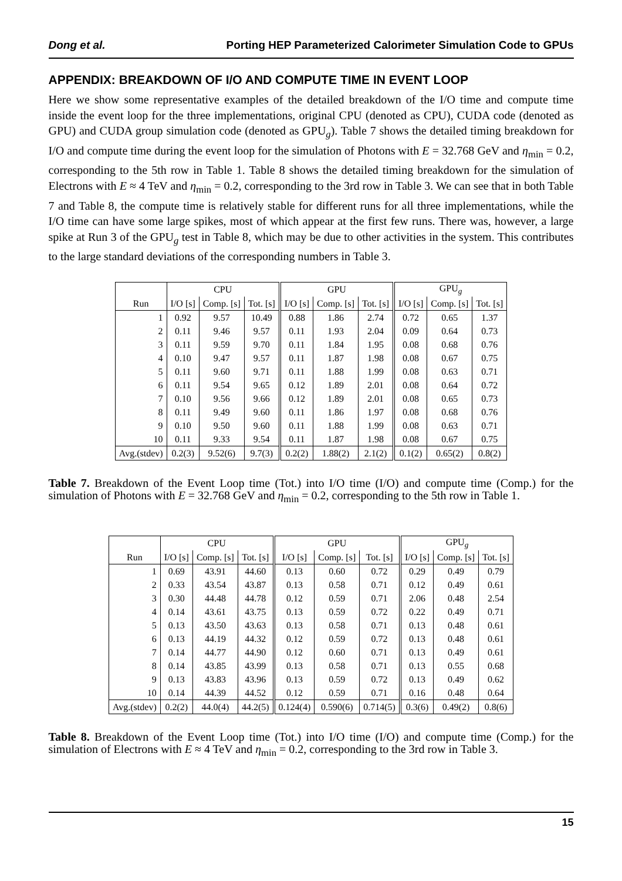Dong et al. Porting HEP Parameterized Calorimeter Simulation Code to GPUs
APPENDIX: BREAKDOWN OF I/O AND COMPUTE TIME IN EVENT LOOP
Here we show some representative examples of the detailed breakdown of the I/O time and compute time inside the event loop for the three implementations, original CPU (denoted as CPU), CUDA code (denoted as GPU) and CUDA group simulation code (denoted as GPU<sub>g</sub>). Table 7 shows the detailed timing breakdown for I/O and compute time during the event loop for the simulation of Photons with E = 32.768 GeV and η<sub>min</sub> = 0.2, corresponding to the 5th row in Table 1. Table 8 shows the detailed timing breakdown for the simulation of Electrons with E ≈ 4 TeV and η<sub>min</sub> = 0.2, corresponding to the 3rd row in Table 3. We can see that in both Table 7 and Table 8, the compute time is relatively stable for different runs for all three implementations, while the I/O time can have some large spikes, most of which appear at the first few runs. There was, however, a large spike at Run 3 of the GPU<sub>g</sub> test in Table 8, which may be due to other activities in the system. This contributes to the large standard deviations of the corresponding numbers in Table 3.
| | CPU | | | GPU | | | GPU<sub>g</sub> | | |
| --- | --- | --- | --- | --- | --- | --- | --- | --- | --- |
| Run | I/O [s] | Comp. [s] | Tot. [s] | I/O [s] | Comp. [s] | Tot. [s] | I/O [s] | Comp. [s] | Tot. [s] |
| 1 | 0.92 | 9.57 | 10.49 | 0.88 | 1.86 | 2.74 | 0.72 | 0.65 | 1.37 |
| 2 | 0.11 | 9.46 | 9.57 | 0.11 | 1.93 | 2.04 | 0.09 | 0.64 | 0.73 |
| 3 | 0.11 | 9.59 | 9.70 | 0.11 | 1.84 | 1.95 | 0.08 | 0.68 | 0.76 |
| 4 | 0.10 | 9.47 | 9.57 | 0.11 | 1.87 | 1.98 | 0.08 | 0.67 | 0.75 |
| 5 | 0.11 | 9.60 | 9.71 | 0.11 | 1.88 | 1.99 | 0.08 | 0.63 | 0.71 |
| 6 | 0.11 | 9.54 | 9.65 | 0.12 | 1.89 | 2.01 | 0.08 | 0.64 | 0.72 |
| 7 | 0.10 | 9.56 | 9.66 | 0.12 | 1.89 | 2.01 | 0.08 | 0.65 | 0.73 |
| 8 | 0.11 | 9.49 | 9.60 | 0.11 | 1.86 | 1.97 | 0.08 | 0.68 | 0.76 |
| 9 | 0.10 | 9.50 | 9.60 | 0.11 | 1.88 | 1.99 | 0.08 | 0.63 | 0.71 |
| 10 | 0.11 | 9.33 | 9.54 | 0.11 | 1.87 | 1.98 | 0.08 | 0.67 | 0.75 |
| Avg.(stdev) | 0.2(3) | 9.52(6) | 9.7(3) | 0.2(2) | 1.88(2) | 2.1(2) | 0.1(2) | 0.65(2) | 0.8(2) |
Table 7. Breakdown of the Event Loop time (Tot.) into I/O time (I/O) and compute time (Comp.) for the simulation of Photons with E = 32.768 GeV and η<sub>min</sub> = 0.2, corresponding to the 5th row in Table 1.
| | CPU | | | GPU | | | GPU<sub>g</sub> | | |
| --- | --- | --- | --- | --- | --- | --- | --- | --- | --- |
| Run | I/O [s] | Comp. [s] | Tot. [s] | I/O [s] | Comp. [s] | Tot. [s] | I/O [s] | Comp. [s] | Tot. [s] |
| 1 | 0.69 | 43.91 | 44.60 | 0.13 | 0.60 | 0.72 | 0.29 | 0.49 | 0.79 |
| 2 | 0.33 | 43.54 | 43.87 | 0.13 | 0.58 | 0.71 | 0.12 | 0.49 | 0.61 |
| 3 | 0.30 | 44.48 | 44.78 | 0.12 | 0.59 | 0.71 | 2.06 | 0.48 | 2.54 |
| 4 | 0.14 | 43.61 | 43.75 | 0.13 | 0.59 | 0.72 | 0.22 | 0.49 | 0.71 |
| 5 | 0.13 | 43.50 | 43.63 | 0.13 | 0.58 | 0.71 | 0.13 | 0.48 | 0.61 |
| 6 | 0.13 | 44.19 | 44.32 | 0.12 | 0.59 | 0.72 | 0.13 | 0.48 | 0.61 |
| 7 | 0.14 | 44.77 | 44.90 | 0.12 | 0.60 | 0.71 | 0.13 | 0.49 | 0.61 |
| 8 | 0.14 | 43.85 | 43.99 | 0.13 | 0.58 | 0.71 | 0.13 | 0.55 | 0.68 |
| 9 | 0.13 | 43.83 | 43.96 | 0.13 | 0.59 | 0.72 | 0.13 | 0.49 | 0.62 |
| 10 | 0.14 | 44.39 | 44.52 | 0.12 | 0.59 | 0.71 | 0.16 | 0.48 | 0.64 |
| Avg.(stdev) | 0.2(2) | 44.0(4) | 44.2(5) | 0.124(4) | 0.590(6) | 0.714(5) | 0.3(6) | 0.49(2) | 0.8(6) |
Table 8. Breakdown of the Event Loop time (Tot.) into I/O time (I/O) and compute time (Comp.) for the simulation of Electrons with E ≈ 4 TeV and η<sub>min</sub> = 0.2, corresponding to the 3rd row in Table 3.
15